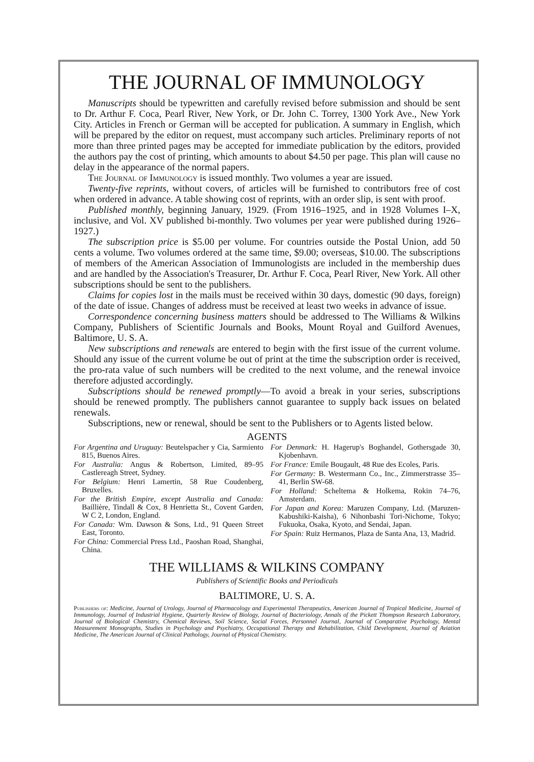THE JOURNAL OF IMMUNOLOGY
Manuscripts should be typewritten and carefully revised before submission and should be sent to Dr. Arthur F. Coca, Pearl River, New York, or Dr. John C. Torrey, 1300 York Ave., New York City. Articles in French or German will be accepted for publication. A summary in English, which will be prepared by the editor on request, must accompany such articles. Preliminary reports of not more than three printed pages may be accepted for immediate publication by the editors, provided the authors pay the cost of printing, which amounts to about $4.50 per page. This plan will cause no delay in the appearance of the normal papers.
The Journal of Immunology is issued monthly. Two volumes a year are issued.
Twenty-five reprints, without covers, of articles will be furnished to contributors free of cost when ordered in advance. A table showing cost of reprints, with an order slip, is sent with proof.
Published monthly, beginning January, 1929. (From 1916–1925, and in 1928 Volumes I–X, inclusive, and Vol. XV published bi-monthly. Two volumes per year were published during 1926–1927.)
The subscription price is $5.00 per volume. For countries outside the Postal Union, add 50 cents a volume. Two volumes ordered at the same time, $9.00; overseas, $10.00. The subscriptions of members of the American Association of Immunologists are included in the membership dues and are handled by the Association's Treasurer, Dr. Arthur F. Coca, Pearl River, New York. All other subscriptions should be sent to the publishers.
Claims for copies lost in the mails must be received within 30 days, domestic (90 days, foreign) of the date of issue. Changes of address must be received at least two weeks in advance of issue.
Correspondence concerning business matters should be addressed to The Williams & Wilkins Company, Publishers of Scientific Journals and Books, Mount Royal and Guilford Avenues, Baltimore, U. S. A.
New subscriptions and renewals are entered to begin with the first issue of the current volume. Should any issue of the current volume be out of print at the time the subscription order is received, the pro-rata value of such numbers will be credited to the next volume, and the renewal invoice therefore adjusted accordingly.
Subscriptions should be renewed promptly—To avoid a break in your series, subscriptions should be renewed promptly. The publishers cannot guarantee to supply back issues on belated renewals.
Subscriptions, new or renewal, should be sent to the Publishers or to Agents listed below.
AGENTS
For Argentina and Uruguay: Beutelspacher y Cia, Sarmiento 815, Buenos Aires.
For Australia: Angus & Robertson, Limited, 89–95 Castlereagh Street, Sydney.
For Belgium: Henri Lamertin, 58 Rue Coudenberg, Bruxelles.
For the British Empire, except Australia and Canada: Baillière, Tindall & Cox, 8 Henrietta St., Covent Garden, W C 2, London, England.
For Canada: Wm. Dawson & Sons, Ltd., 91 Queen Street East, Toronto.
For China: Commercial Press Ltd., Paoshan Road, Shanghai, China.
For Denmark: H. Hagerup's Boghandel, Gothersgade 30, Kjobenhavn.
For France: Emile Bougault, 48 Rue des Ecoles, Paris.
For Germany: B. Westermann Co., Inc., Zimmerstrasse 35–41, Berlin SW-68.
For Holland: Scheltema & Holkema, Rokin 74–76, Amsterdam.
For Japan and Korea: Maruzen Company, Ltd. (Maruzen-Kabushiki-Kaisha), 6 Nihonbashi Tori-Nichome, Tokyo; Fukuoka, Osaka, Kyoto, and Sendai, Japan.
For Spain: Ruiz Hermanos, Plaza de Santa Ana, 13, Madrid.
THE WILLIAMS & WILKINS COMPANY
Publishers of Scientific Books and Periodicals
BALTIMORE, U. S. A.
Publishers of: Medicine, Journal of Urology, Journal of Pharmacology and Experimental Therapeutics, American Journal of Tropical Medicine, Journal of Immunology, Journal of Industrial Hygiene, Quarterly Review of Biology, Journal of Bacteriology, Annals of the Pickett Thompson Research Laboratory, Journal of Biological Chemistry, Chemical Reviews, Soil Science, Social Forces, Personnel Journal, Journal of Comparative Psychology, Mental Measurement Monographs, Studies in Psychology and Psychiatry, Occupational Therapy and Rehabilitation, Child Development, Journal of Aviation Medicine, The American Journal of Clinical Pathology, Journal of Physical Chemistry.